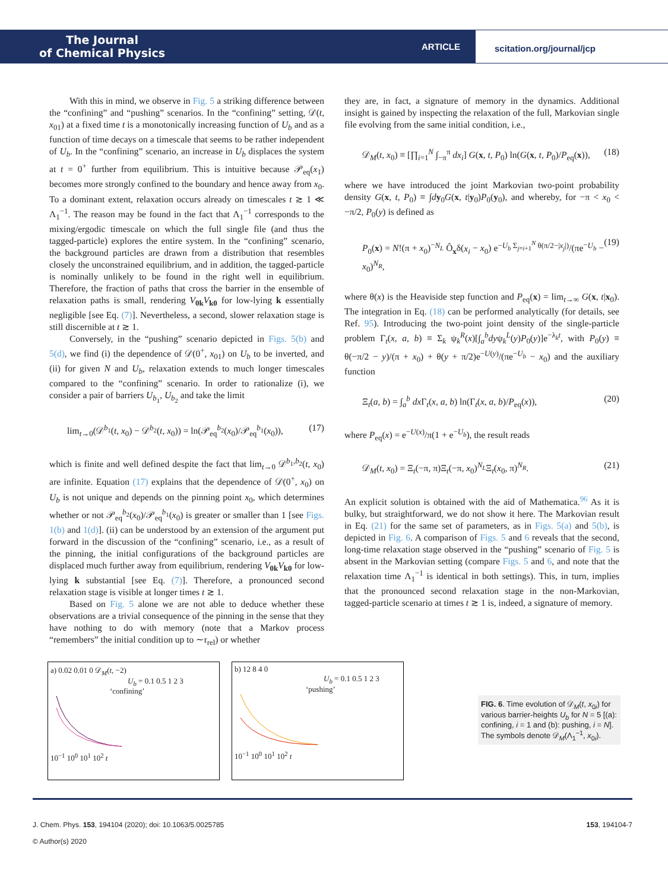The Journal
of Chemical Physics
ARTICLE
scitation.org/journal/jcp
With this in mind, we observe in Fig. 5 a striking difference between the “confining” and “pushing” scenarios. In the “confining” setting, 𝒟(t, x<sub>01</sub>) at a fixed time t is a monotonically increasing function of U<sub>b</sub> and as a function of time decays on a timescale that seems to be rather independent of U<sub>b</sub>. In the “confining” scenario, an increase in U<sub>b</sub> displaces the system at t = 0<sup>+</sup> further from equilibrium. This is intuitive because 𝒫<sub>eq</sub>(x<sub>1</sub>) becomes more strongly confined to the boundary and hence away from x<sub>0</sub>. To a dominant extent, relaxation occurs already on timescales t ≳ 1 ≪ Λ<sub>1</sub><sup>−1</sup>. The reason may be found in the fact that Λ<sub>1</sub><sup>−1</sup> corresponds to the mixing/ergodic timescale on which the full single file (and thus the tagged-particle) explores the entire system. In the “confining” scenario, the background particles are drawn from a distribution that resembles closely the unconstrained equilibrium, and in addition, the tagged-particle is nominally unlikely to be found in the right well in equilibrium. Therefore, the fraction of paths that cross the barrier in the ensemble of relaxation paths is small, rendering V<sub>0k</sub>V<sub>k0</sub> for low-lying k essentially negligible [see Eq. (7)]. Nevertheless, a second, slower relaxation stage is still discernible at t ≳ 1.
Conversely, in the “pushing” scenario depicted in Figs. 5(b) and 5(d), we find (i) the dependence of 𝒟(0<sup>+</sup>, x<sub>01</sub>) on U<sub>b</sub> to be inverted, and (ii) for given N and U<sub>b</sub>, relaxation extends to much longer timescales compared to the “confining” scenario. In order to rationalize (i), we consider a pair of barriers U<sub>b<sub>1</sub></sub>, U<sub>b<sub>2</sub></sub> and take the limit
lim<sub>t→0</sub>(𝒟<sup>b<sub>1</sub></sup>(t, x<sub>0</sub>) − 𝒟<sup>b<sub>2</sub></sup>(t, x<sub>0</sub>)) = ln(𝒫<sub>eq</sub><sup>b<sub>2</sub></sup>(x<sub>0</sub>)/𝒫<sub>eq</sub><sup>b<sub>1</sub></sup>(x<sub>0</sub>)), (17)
which is finite and well defined despite the fact that lim<sub>t→0</sub> 𝒟<sup>b<sub>1</sub>,b<sub>2</sub></sup>(t, x<sub>0</sub>) are infinite. Equation (17) explains that the dependence of 𝒟(0<sup>+</sup>, x<sub>0</sub>) on U<sub>b</sub> is not unique and depends on the pinning point x<sub>0</sub>, which determines whether or not 𝒫<sub>eq</sub><sup>b<sub>2</sub></sup>(x<sub>0</sub>)/𝒫<sub>eq</sub><sup>b<sub>1</sub></sup>(x<sub>0</sub>) is greater or smaller than 1 [see Figs. 1(b) and 1(d)]. (ii) can be understood by an extension of the argument put forward in the discussion of the “confining” scenario, i.e., as a result of the pinning, the initial configurations of the background particles are displaced much further away from equilibrium, rendering V<sub>0k</sub>V<sub>k0</sub> for low-lying k substantial [see Eq. (7)]. Therefore, a pronounced second relaxation stage is visible at longer times t ≳ 1.
Based on Fig. 5 alone we are not able to deduce whether these observations are a trivial consequence of the pinning in the sense that they have nothing to do with memory (note that a Markov process “remembers” the initial condition up to ∼τ<sub>rel</sub>) or whether
they are, in fact, a signature of memory in the dynamics. Additional insight is gained by inspecting the relaxation of the full, Markovian single file evolving from the same initial condition, i.e.,
𝒟<sub>M</sub>(t, x<sub>0</sub>) ≡ [∏<sub>i=1</sub><sup>N</sup> ∫<sub>−π</sub><sup>π</sup> dx<sub>i</sub>] G(x, t, P<sub>0</sub>) ln(G(x, t, P<sub>0</sub>)/P<sub>eq</sub>(x)), (18)
where we have introduced the joint Markovian two-point probability density G(x, t, P<sub>0</sub>) ≡ ∫dy<sub>0</sub>G(x, t|y<sub>0</sub>)P<sub>0</sub>(y<sub>0</sub>), and whereby, for −π < x<sub>0</sub> < −π/2, P<sub>0</sub>(y) is defined as
P<sub>0</sub>(x) = N!(π + x<sub>0</sub>)<sup>−N<sub>L</sub></sup> Ô<sub>x</sub>δ(x<sub>i</sub> − x<sub>0</sub>) e<sup>−U<sub>b</sub> Σ<sub>j=i+1</sub><sup>N</sup> θ(π/2−|x<sub>j</sub>|)</sup>/(πe<sup>−U<sub>b</sub></sup> − x<sub>0</sub>)<sup>N<sub>R</sub></sup>, (19)
where θ(x) is the Heaviside step function and P<sub>eq</sub>(x) = lim<sub>t→∞</sub> G(x, t|x<sub>0</sub>). The integration in Eq. (18) can be performed analytically (for details, see Ref. 95). Introducing the two-point joint density of the single-particle problem Γ<sub>t</sub>(x, a, b) ≡ Σ<sub>k</sub> ψ<sub>k</sub><sup>R</sup>(x)[∫<sub>a</sub><sup>b</sup>dyψ<sub>k</sub><sup>L</sup>(y)P<sub>0</sub>(y)]e<sup>−λ<sub>k</sub>t</sup>, with P<sub>0</sub>(y) ≡ θ(−π/2 − y)/(π + x<sub>0</sub>) + θ(y + π/2)e<sup>−U(y)</sup>/(πe<sup>−U<sub>b</sub></sup> − x<sub>0</sub>) and the auxiliary function
Ξ<sub>t</sub>(a, b) = ∫<sub>a</sub><sup>b</sup> dx Γ<sub>t</sub>(x, a, b) ln(Γ<sub>t</sub>(x, a, b)/P<sub>eq</sub>(x)), (20)
where P<sub>eq</sub>(x) = e<sup>−U(x)</sup>/π(1 + e<sup>−U<sub>b</sub></sup>), the result reads
𝒟<sub>M</sub>(t, x<sub>0</sub>) = Ξ<sub>t</sub>(−π, π)Ξ<sub>t</sub>(−π, x<sub>0</sub>)<sup>N<sub>L</sub></sup>Ξ<sub>t</sub>(x<sub>0</sub>, π)<sup>N<sub>R</sub></sup>. (21)
An explicit solution is obtained with the aid of Mathematica.<sup>96</sup> As it is bulky, but straightforward, we do not show it here. The Markovian result in Eq. (21) for the same set of parameters, as in Figs. 5(a) and 5(b), is depicted in Fig. 6. A comparison of Figs. 5 and 6 reveals that the second, long-time relaxation stage observed in the “pushing” scenario of Fig. 5 is absent in the Markovian setting (compare Figs. 5 and 6, and note that the relaxation time Λ<sub>1</sub><sup>−1</sup> is identical in both settings). This, in turn, implies that the pronounced second relaxation stage in the non-Markovian, tagged-particle scenario at times t ≳ 1 is, indeed, a signature of memory.
a) 0.02 0.01 0 𝒟<sub>M</sub>(t, −2)
U<sub>b</sub> = 0.1 0.5 1 2 3
‘confining’
10<sup>−1</sup> 10<sup>0</sup> 10<sup>1</sup> 10<sup>2</sup> t
b) 12 8 4 0
U<sub>b</sub> = 0.1 0.5 1 2 3
‘pushing’
10<sup>−1</sup> 10<sup>0</sup> 10<sup>1</sup> 10<sup>2</sup> t
FIG. 6. Time evolution of 𝒟<sub>M</sub>(t, x<sub>0i</sub>) for various barrier-heights U<sub>b</sub> for N = 5 [(a): confining, i = 1 and (b): pushing, i = N]. The symbols denote 𝒟<sub>M</sub>(Λ<sub>1</sub><sup>−1</sup>, x<sub>0i</sub>).
J. Chem. Phys. 153, 194104 (2020); doi: 10.1063/5.0025785
© Author(s) 2020
153, 194104-7